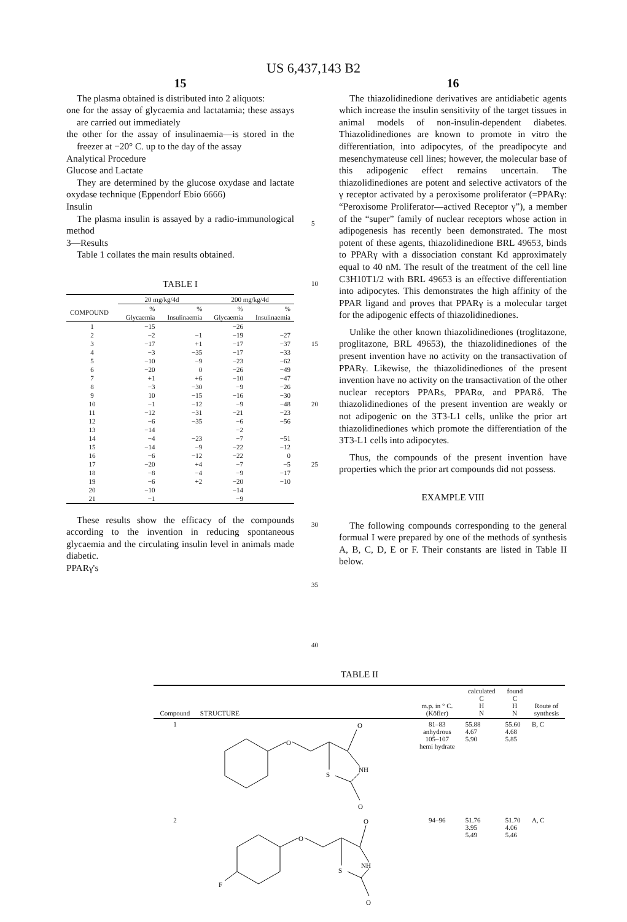US 6,437,143 B2
15
The plasma obtained is distributed into 2 aliquots:
one for the assay of glycaemia and lactatamia; these assays are carried out immediately
the other for the assay of insulinaemia—is stored in the freezer at −20° C. up to the day of the assay
Analytical Procedure
Glucose and Lactate
They are determined by the glucose oxydase and lactate oxydase technique (Eppendorf Ebio 6666)
Insulin
The plasma insulin is assayed by a radio-immunological method
3—Results
Table 1 collates the main results obtained.
TABLE I
| | 20 mg/kg/4d | | 200 mg/kg/4d | |
| --- | --- | --- | --- | --- |
| COMPOUND | % Glycaemia | % Insulinaemia | % Glycaemia | % Insulinaemia |
| 1 | −15 | | −26 | |
| 2 | −2 | −1 | −19 | −27 |
| 3 | −17 | +1 | −17 | −37 |
| 4 | −3 | −35 | −17 | −33 |
| 5 | −10 | −9 | −23 | −62 |
| 6 | −20 | 0 | −26 | −49 |
| 7 | +1 | +6 | −10 | −47 |
| 8 | −3 | −30 | −9 | −26 |
| 9 | 10 | −15 | −16 | −30 |
| 10 | −1 | −12 | −9 | −48 |
| 11 | −12 | −31 | −21 | −23 |
| 12 | −6 | −35 | −6 | −56 |
| 13 | −14 | | −2 | |
| 14 | −4 | −23 | −7 | −51 |
| 15 | −14 | −9 | −22 | −12 |
| 16 | −6 | −12 | −22 | 0 |
| 17 | −20 | +4 | −7 | −5 |
| 18 | −8 | −4 | −9 | −17 |
| 19 | −6 | +2 | −20 | −10 |
| 20 | −10 | | −14 | |
| 21 | −1 | | −9 | |
These results show the efficacy of the compounds according to the invention in reducing spontaneous glycaemia and the circulating insulin level in animals made diabetic.
PPARγ's
5
10
15
20
25
30
35
40
16
The thiazolidinedione derivatives are antidiabetic agents which increase the insulin sensitivity of the target tissues in animal models of non-insulin-dependent diabetes. Thiazolidinediones are known to promote in vitro the differentiation, into adipocytes, of the preadipocyte and mesenchymateuse cell lines; however, the molecular base of this adipogenic effect remains uncertain. The thiazolidinediones are potent and selective activators of the γ receptor activated by a peroxisome proliferator (=PPARγ: “Peroxisome Proliferator—actived Receptor γ”), a member of the “super” family of nuclear receptors whose action in adipogenesis has recently been demonstrated. The most potent of these agents, thiazolidinedione BRL 49653, binds to PPARγ with a dissociation constant Kd approximately equal to 40 nM. The result of the treatment of the cell line C3H10T1/2 with BRL 49653 is an effective differentiation into adipocytes. This demonstrates the high affinity of the PPAR ligand and proves that PPARγ is a molecular target for the adipogenic effects of thiazolidinediones.
Unlike the other known thiazolidinediones (troglitazone, proglitazone, BRL 49653), the thiazolidinediones of the present invention have no activity on the transactivation of PPARγ. Likewise, the thiazolidinediones of the present invention have no activity on the transactivation of the other nuclear receptors PPARs, PPARα, and PPARδ. The thiazolidinediones of the present invention are weakly or not adipogenic on the 3T3-L1 cells, unlike the prior art thiazolidinediones which promote the differentiation of the 3T3-L1 cells into adipocytes.
Thus, the compounds of the present invention have properties which the prior art compounds did not possess.
EXAMPLE VIII
The following compounds corresponding to the general formual I were prepared by one of the methods of synthesis A, B, C, D, E or F. Their constants are listed in Table II below.
TABLE II
| Compound | STRUCTURE | m.p. in ° C. (Köfler) | calculated C H N | found C H N | Route of synthesis |
| --- | --- | --- | --- | --- | --- |
| 1 | O O NH S O | 81–83 anhydrous 105–107 hemi hydrate | 55.88 4.67 5.90 | 55.60 4.68 5.85 | B, C |
| 2 | F O O NH S O | 94–96 | 51.76 3.95 5.49 | 51.70 4.06 5.46 | A, C |